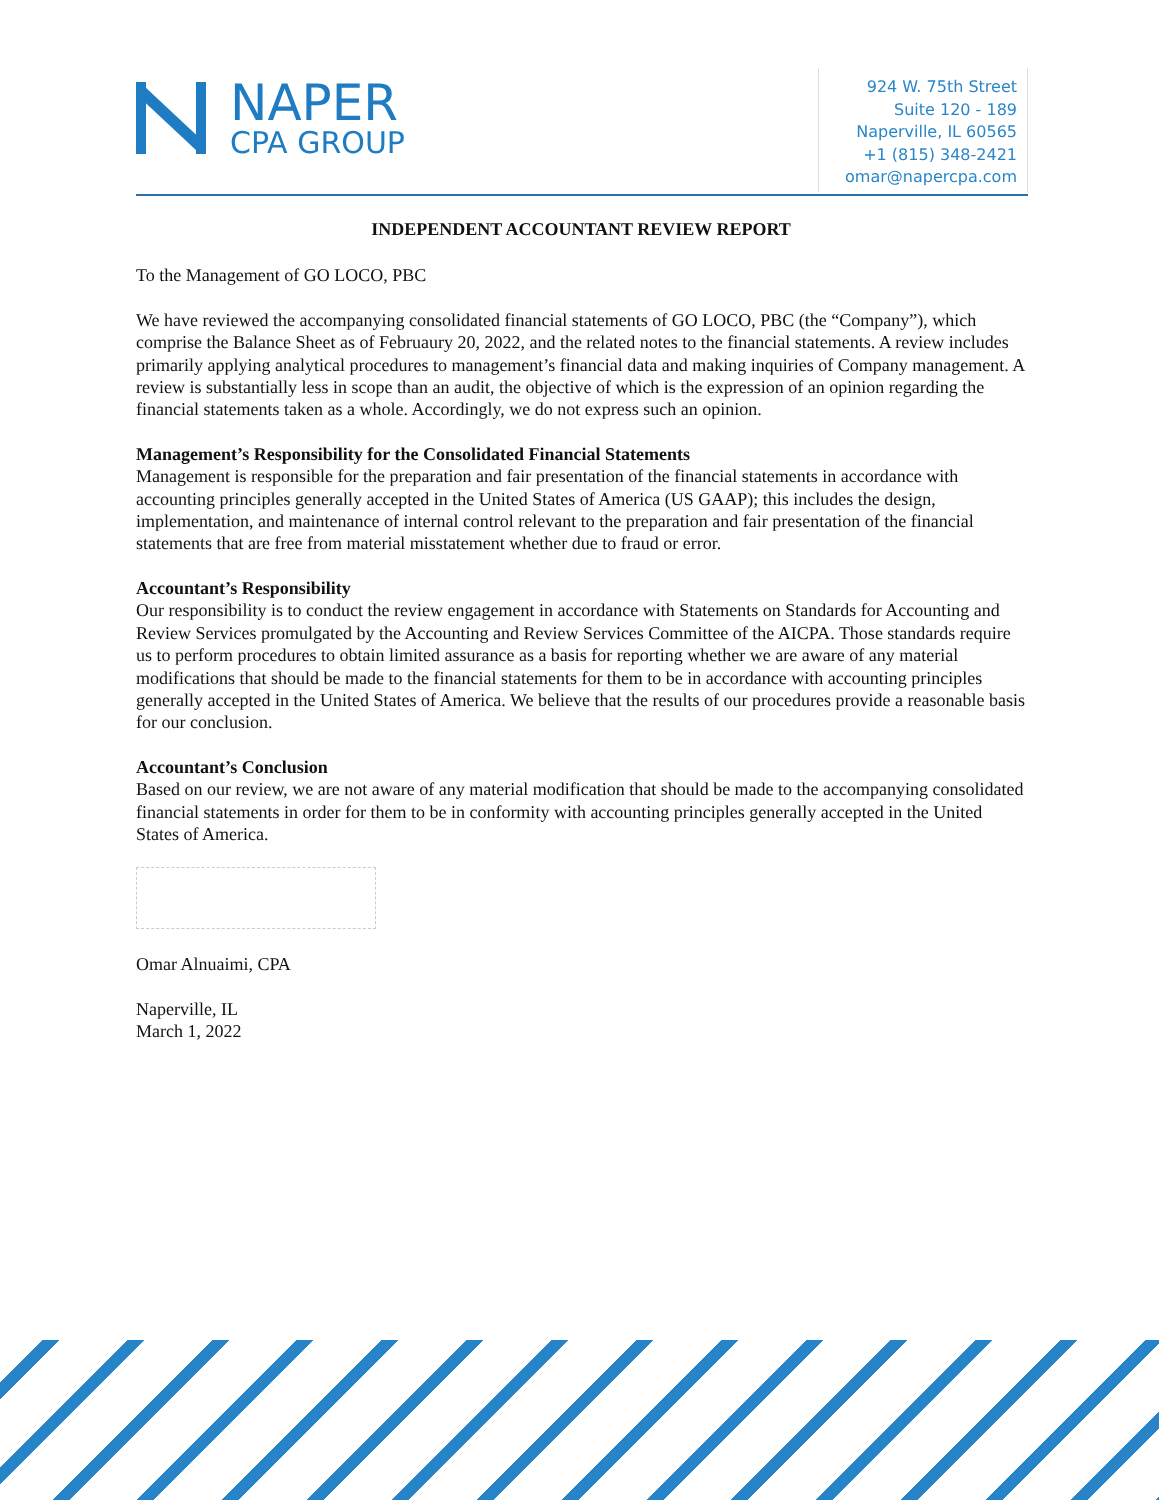NAPER
CPA GROUP
924 W. 75th Street
Suite 120 - 189
Naperville, IL 60565
+1 (815) 348-2421
omar@napercpa.com
INDEPENDENT ACCOUNTANT REVIEW REPORT
To the Management of GO LOCO, PBC
We have reviewed the accompanying consolidated financial statements of GO LOCO, PBC (the “Company”), which comprise the Balance Sheet as of Februaury 20, 2022, and the related notes to the financial statements. A review includes primarily applying analytical procedures to management’s financial data and making inquiries of Company management. A review is substantially less in scope than an audit, the objective of which is the expression of an opinion regarding the financial statements taken as a whole. Accordingly, we do not express such an opinion.
Management’s Responsibility for the Consolidated Financial Statements
Management is responsible for the preparation and fair presentation of the financial statements in accordance with accounting principles generally accepted in the United States of America (US GAAP); this includes the design, implementation, and maintenance of internal control relevant to the preparation and fair presentation of the financial statements that are free from material misstatement whether due to fraud or error.
Accountant’s Responsibility
Our responsibility is to conduct the review engagement in accordance with Statements on Standards for Accounting and Review Services promulgated by the Accounting and Review Services Committee of the AICPA. Those standards require us to perform procedures to obtain limited assurance as a basis for reporting whether we are aware of any material modifications that should be made to the financial statements for them to be in accordance with accounting principles generally accepted in the United States of America. We believe that the results of our procedures provide a reasonable basis for our conclusion.
Accountant’s Conclusion
Based on our review, we are not aware of any material modification that should be made to the accompanying consolidated financial statements in order for them to be in conformity with accounting principles generally accepted in the United States of America.
Omar Alnuaimi, CPA
Naperville, IL
March 1, 2022